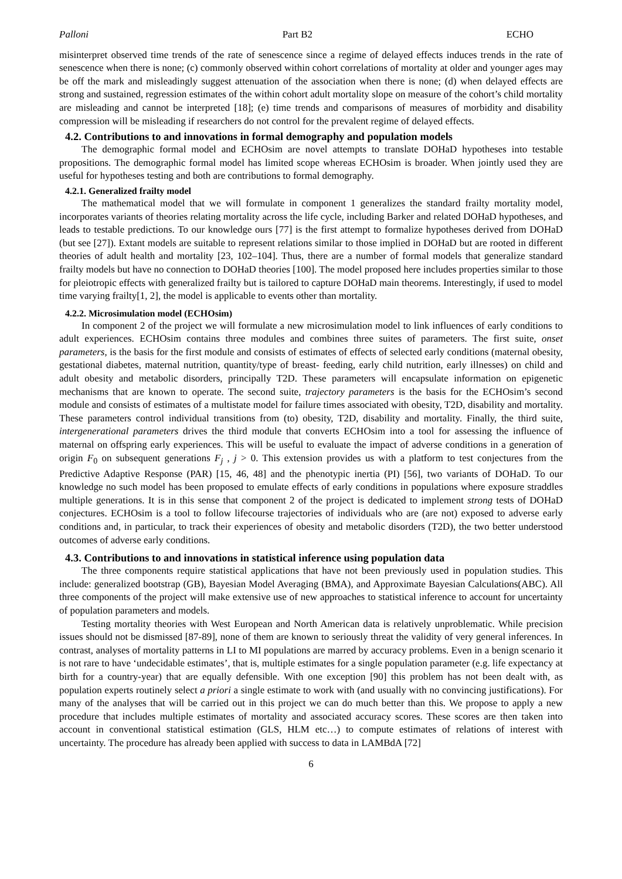Palloni Part B2 ECHO
misinterpret observed time trends of the rate of senescence since a regime of delayed effects induces trends in the rate of senescence when there is none; (c) commonly observed within cohort correlations of mortality at older and younger ages may be off the mark and misleadingly suggest attenuation of the association when there is none; (d) when delayed effects are strong and sustained, regression estimates of the within cohort adult mortality slope on measure of the cohort’s child mortality are misleading and cannot be interpreted [18]; (e) time trends and comparisons of measures of morbidity and disability compression will be misleading if researchers do not control for the prevalent regime of delayed effects.
4.2. Contributions to and innovations in formal demography and population models
The demographic formal model and ECHOsim are novel attempts to translate DOHaD hypotheses into testable propositions. The demographic formal model has limited scope whereas ECHOsim is broader. When jointly used they are useful for hypotheses testing and both are contributions to formal demography.
4.2.1. Generalized frailty model
The mathematical model that we will formulate in component 1 generalizes the standard frailty mortality model, incorporates variants of theories relating mortality across the life cycle, including Barker and related DOHaD hypotheses, and leads to testable predictions. To our knowledge ours [77] is the first attempt to formalize hypotheses derived from DOHaD (but see [27]). Extant models are suitable to represent relations similar to those implied in DOHaD but are rooted in different theories of adult health and mortality [23, 102–104]. Thus, there are a number of formal models that generalize standard frailty models but have no connection to DOHaD theories [100]. The model proposed here includes properties similar to those for pleiotropic effects with generalized frailty but is tailored to capture DOHaD main theorems. Interestingly, if used to model time varying frailty[1, 2], the model is applicable to events other than mortality.
4.2.2. Microsimulation model (ECHOsim)
In component 2 of the project we will formulate a new microsimulation model to link influences of early conditions to adult experiences. ECHOsim contains three modules and combines three suites of parameters. The first suite, onset parameters, is the basis for the first module and consists of estimates of effects of selected early conditions (maternal obesity, gestational diabetes, maternal nutrition, quantity/type of breast- feeding, early child nutrition, early illnesses) on child and adult obesity and metabolic disorders, principally T2D. These parameters will encapsulate information on epigenetic mechanisms that are known to operate. The second suite, trajectory parameters is the basis for the ECHOsim’s second module and consists of estimates of a multistate model for failure times associated with obesity, T2D, disability and mortality. These parameters control individual transitions from (to) obesity, T2D, disability and mortality. Finally, the third suite, intergenerational parameters drives the third module that converts ECHOsim into a tool for assessing the influence of maternal on offspring early experiences. This will be useful to evaluate the impact of adverse conditions in a generation of origin F<sub>0</sub> on subsequent generations F<sub>j</sub> , j > 0. This extension provides us with a platform to test conjectures from the Predictive Adaptive Response (PAR) [15, 46, 48] and the phenotypic inertia (PI) [56], two variants of DOHaD. To our knowledge no such model has been proposed to emulate effects of early conditions in populations where exposure straddles multiple generations. It is in this sense that component 2 of the project is dedicated to implement strong tests of DOHaD conjectures. ECHOsim is a tool to follow lifecourse trajectories of individuals who are (are not) exposed to adverse early conditions and, in particular, to track their experiences of obesity and metabolic disorders (T2D), the two better understood outcomes of adverse early conditions.
4.3. Contributions to and innovations in statistical inference using population data
The three components require statistical applications that have not been previously used in population studies. This include: generalized bootstrap (GB), Bayesian Model Averaging (BMA), and Approximate Bayesian Calculations(ABC). All three components of the project will make extensive use of new approaches to statistical inference to account for uncertainty of population parameters and models.
Testing mortality theories with West European and North American data is relatively unproblematic. While precision issues should not be dismissed [87-89], none of them are known to seriously threat the validity of very general inferences. In contrast, analyses of mortality patterns in LI to MI populations are marred by accuracy problems. Even in a benign scenario it is not rare to have ‘undecidable estimates’, that is, multiple estimates for a single population parameter (e.g. life expectancy at birth for a country-year) that are equally defensible. With one exception [90] this problem has not been dealt with, as population experts routinely select a priori a single estimate to work with (and usually with no convincing justifications). For many of the analyses that will be carried out in this project we can do much better than this. We propose to apply a new procedure that includes multiple estimates of mortality and associated accuracy scores. These scores are then taken into account in conventional statistical estimation (GLS, HLM etc…) to compute estimates of relations of interest with uncertainty. The procedure has already been applied with success to data in LAMBdA [72]
6